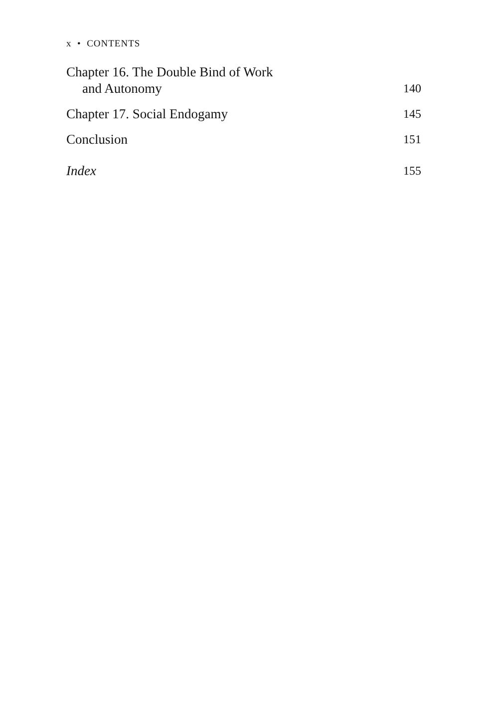x • CONTENTS
Chapter 16. The Double Bind of Work
and Autonomy
140
Chapter 17. Social Endogamy
145
Conclusion
151
Index
155